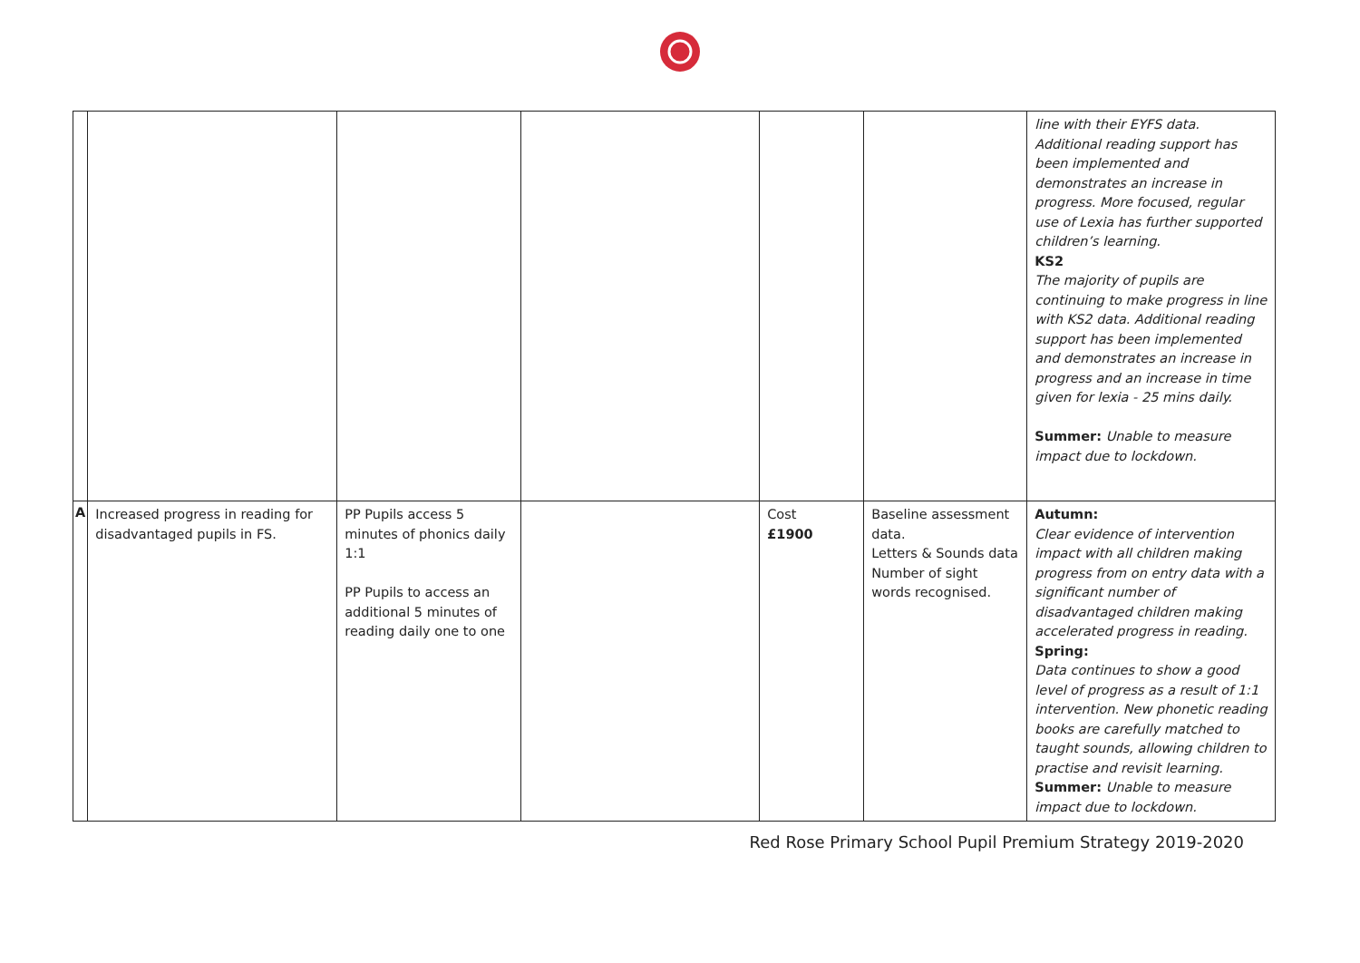| | | | | | | line with their EYFS data. Additional reading support has been implemented and demonstrates an increase in progress. More focused, regular use of Lexia has further supported children’s learning. KS2 The majority of pupils are continuing to make progress in line with KS2 data. Additional reading support has been implemented and demonstrates an increase in progress and an increase in time given for lexia - 25 mins daily. Summer: Unable to measure impact due to lockdown. |
| A | Increased progress in reading for disadvantaged pupils in FS. | PP Pupils access 5 minutes of phonics daily 1:1 PP Pupils to access an additional 5 minutes of reading daily one to one | | Cost £1900 | Baseline assessment data. Letters & Sounds data Number of sight words recognised. | Autumn: Clear evidence of intervention impact with all children making progress from on entry data with a significant number of disadvantaged children making accelerated progress in reading. Spring: Data continues to show a good level of progress as a result of 1:1 intervention. New phonetic reading books are carefully matched to taught sounds, allowing children to practise and revisit learning. Summer: Unable to measure impact due to lockdown. |
Red Rose Primary School Pupil Premium Strategy 2019-2020